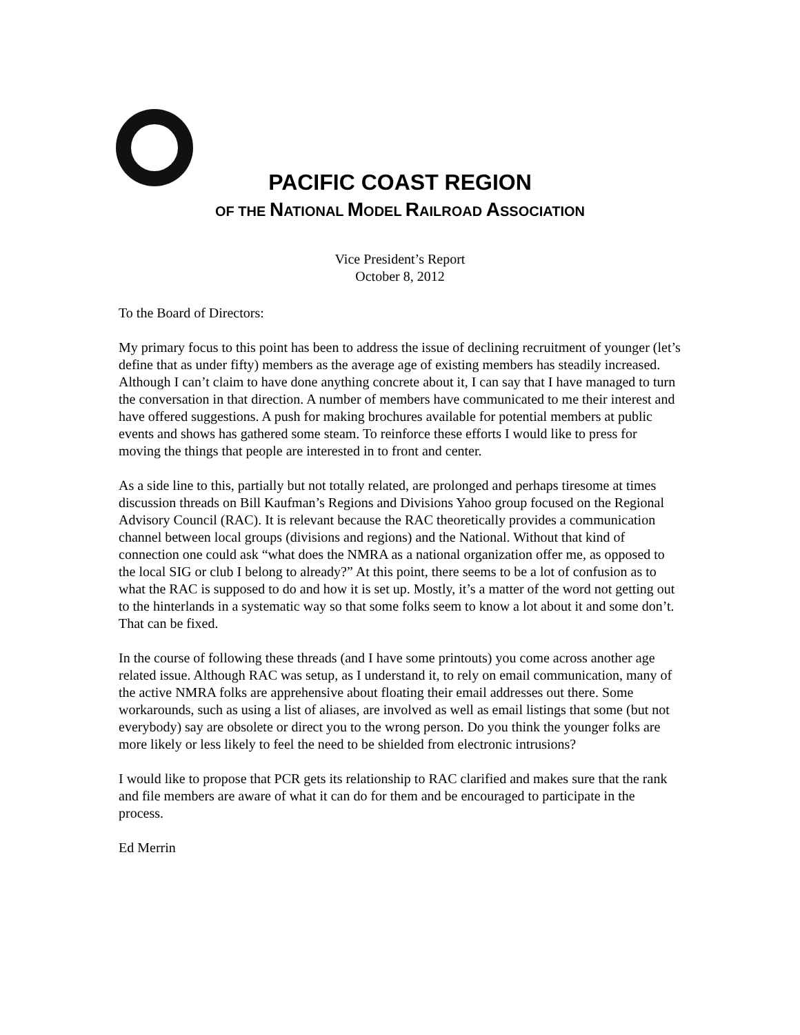PACIFIC COAST REGION
OF THE NATIONAL MODEL RAILROAD ASSOCIATION
Vice President’s Report
October 8, 2012
To the Board of Directors:
My primary focus to this point has been to address the issue of declining recruitment of younger (let’s define that as under fifty) members as the average age of existing members has steadily increased. Although I can’t claim to have done anything concrete about it, I can say that I have managed to turn the conversation in that direction. A number of members have communicated to me their interest and have offered suggestions. A push for making brochures available for potential members at public events and shows has gathered some steam. To reinforce these efforts I would like to press for moving the things that people are interested in to front and center.
As a side line to this, partially but not totally related, are prolonged and perhaps tiresome at times discussion threads on Bill Kaufman’s Regions and Divisions Yahoo group focused on the Regional Advisory Council (RAC). It is relevant because the RAC theoretically provides a communication channel between local groups (divisions and regions) and the National. Without that kind of connection one could ask “what does the NMRA as a national organization offer me, as opposed to the local SIG or club I belong to already?” At this point, there seems to be a lot of confusion as to what the RAC is supposed to do and how it is set up. Mostly, it’s a matter of the word not getting out to the hinterlands in a systematic way so that some folks seem to know a lot about it and some don’t. That can be fixed.
In the course of following these threads (and I have some printouts) you come across another age related issue. Although RAC was setup, as I understand it, to rely on email communication, many of the active NMRA folks are apprehensive about floating their email addresses out there. Some workarounds, such as using a list of aliases, are involved as well as email listings that some (but not everybody) say are obsolete or direct you to the wrong person. Do you think the younger folks are more likely or less likely to feel the need to be shielded from electronic intrusions?
I would like to propose that PCR gets its relationship to RAC clarified and makes sure that the rank and file members are aware of what it can do for them and be encouraged to participate in the process.
Ed Merrin